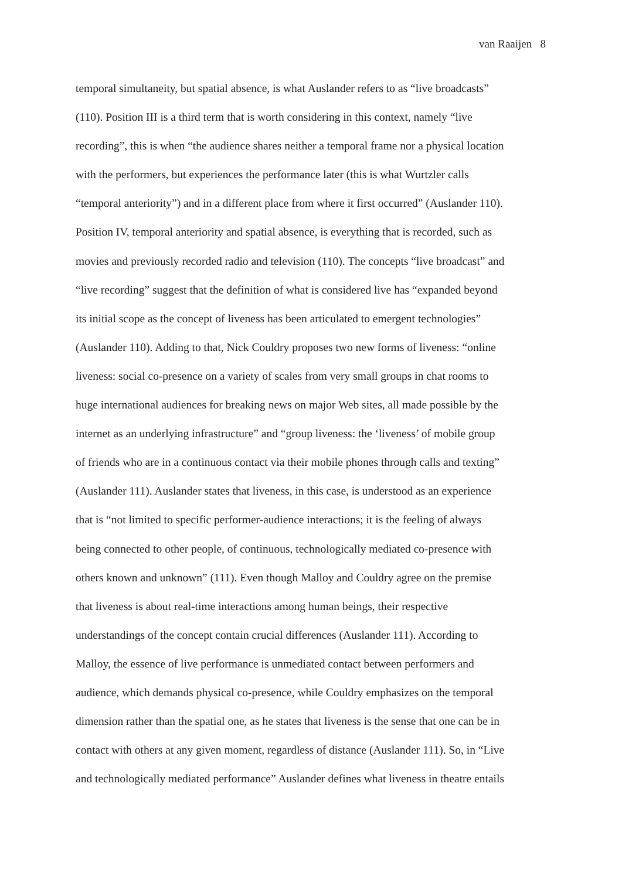van Raaijen 8
temporal simultaneity, but spatial absence, is what Auslander refers to as “live broadcasts”
(110). Position III is a third term that is worth considering in this context, namely “live
recording”, this is when “the audience shares neither a temporal frame nor a physical location
with the performers, but experiences the performance later (this is what Wurtzler calls
“temporal anteriority”) and in a different place from where it first occurred” (Auslander 110).
Position IV, temporal anteriority and spatial absence, is everything that is recorded, such as
movies and previously recorded radio and television (110). The concepts “live broadcast” and
“live recording” suggest that the definition of what is considered live has “expanded beyond
its initial scope as the concept of liveness has been articulated to emergent technologies”
(Auslander 110). Adding to that, Nick Couldry proposes two new forms of liveness: “online
liveness: social co-presence on a variety of scales from very small groups in chat rooms to
huge international audiences for breaking news on major Web sites, all made possible by the
internet as an underlying infrastructure” and “group liveness: the ‘liveness’ of mobile group
of friends who are in a continuous contact via their mobile phones through calls and texting”
(Auslander 111). Auslander states that liveness, in this case, is understood as an experience
that is “not limited to specific performer-audience interactions; it is the feeling of always
being connected to other people, of continuous, technologically mediated co-presence with
others known and unknown” (111). Even though Malloy and Couldry agree on the premise
that liveness is about real-time interactions among human beings, their respective
understandings of the concept contain crucial differences (Auslander 111). According to
Malloy, the essence of live performance is unmediated contact between performers and
audience, which demands physical co-presence, while Couldry emphasizes on the temporal
dimension rather than the spatial one, as he states that liveness is the sense that one can be in
contact with others at any given moment, regardless of distance (Auslander 111). So, in “Live
and technologically mediated performance” Auslander defines what liveness in theatre entails